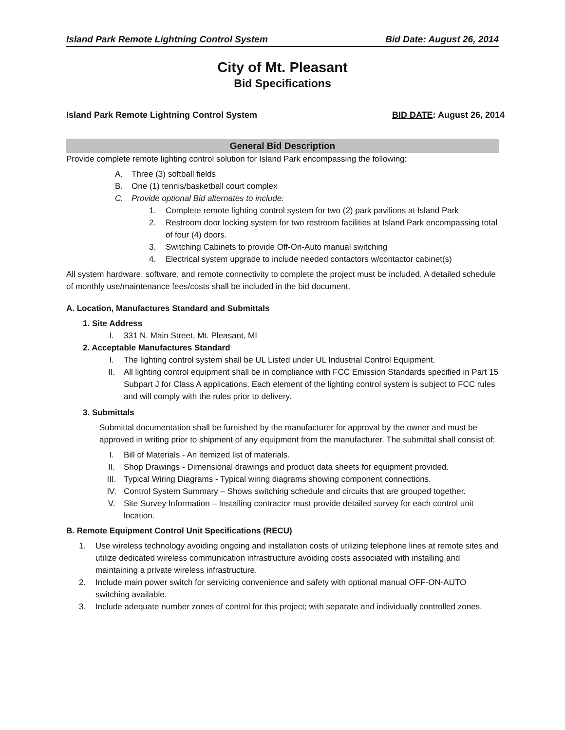Island Park Remote Lightning Control System Bid Date: August 26, 2014
City of Mt. Pleasant
Bid Specifications
Island Park Remote Lightning Control System BID DATE: August 26, 2014
General Bid Description
Provide complete remote lighting control solution for Island Park encompassing the following:
A. Three (3) softball fields
B. One (1) tennis/basketball court complex
C. Provide optional Bid alternates to include:
1. Complete remote lighting control system for two (2) park pavilions at Island Park
2. Restroom door locking system for two restroom facilities at Island Park encompassing total of four (4) doors.
3. Switching Cabinets to provide Off-On-Auto manual switching
4. Electrical system upgrade to include needed contactors w/contactor cabinet(s)
All system hardware, software, and remote connectivity to complete the project must be included. A detailed schedule of monthly use/maintenance fees/costs shall be included in the bid document.
A. Location, Manufactures Standard and Submittals
1. Site Address
I. 331 N. Main Street, Mt. Pleasant, MI
2. Acceptable Manufactures Standard
I. The lighting control system shall be UL Listed under UL Industrial Control Equipment.
II. All lighting control equipment shall be in compliance with FCC Emission Standards specified in Part 15 Subpart J for Class A applications. Each element of the lighting control system is subject to FCC rules and will comply with the rules prior to delivery.
3. Submittals
Submittal documentation shall be furnished by the manufacturer for approval by the owner and must be approved in writing prior to shipment of any equipment from the manufacturer. The submittal shall consist of:
I. Bill of Materials - An itemized list of materials.
II. Shop Drawings - Dimensional drawings and product data sheets for equipment provided.
III. Typical Wiring Diagrams - Typical wiring diagrams showing component connections.
IV. Control System Summary – Shows switching schedule and circuits that are grouped together.
V. Site Survey Information – Installing contractor must provide detailed survey for each control unit location.
B. Remote Equipment Control Unit Specifications (RECU)
1. Use wireless technology avoiding ongoing and installation costs of utilizing telephone lines at remote sites and utilize dedicated wireless communication infrastructure avoiding costs associated with installing and maintaining a private wireless infrastructure.
2. Include main power switch for servicing convenience and safety with optional manual OFF-ON-AUTO switching available.
3. Include adequate number zones of control for this project; with separate and individually controlled zones.